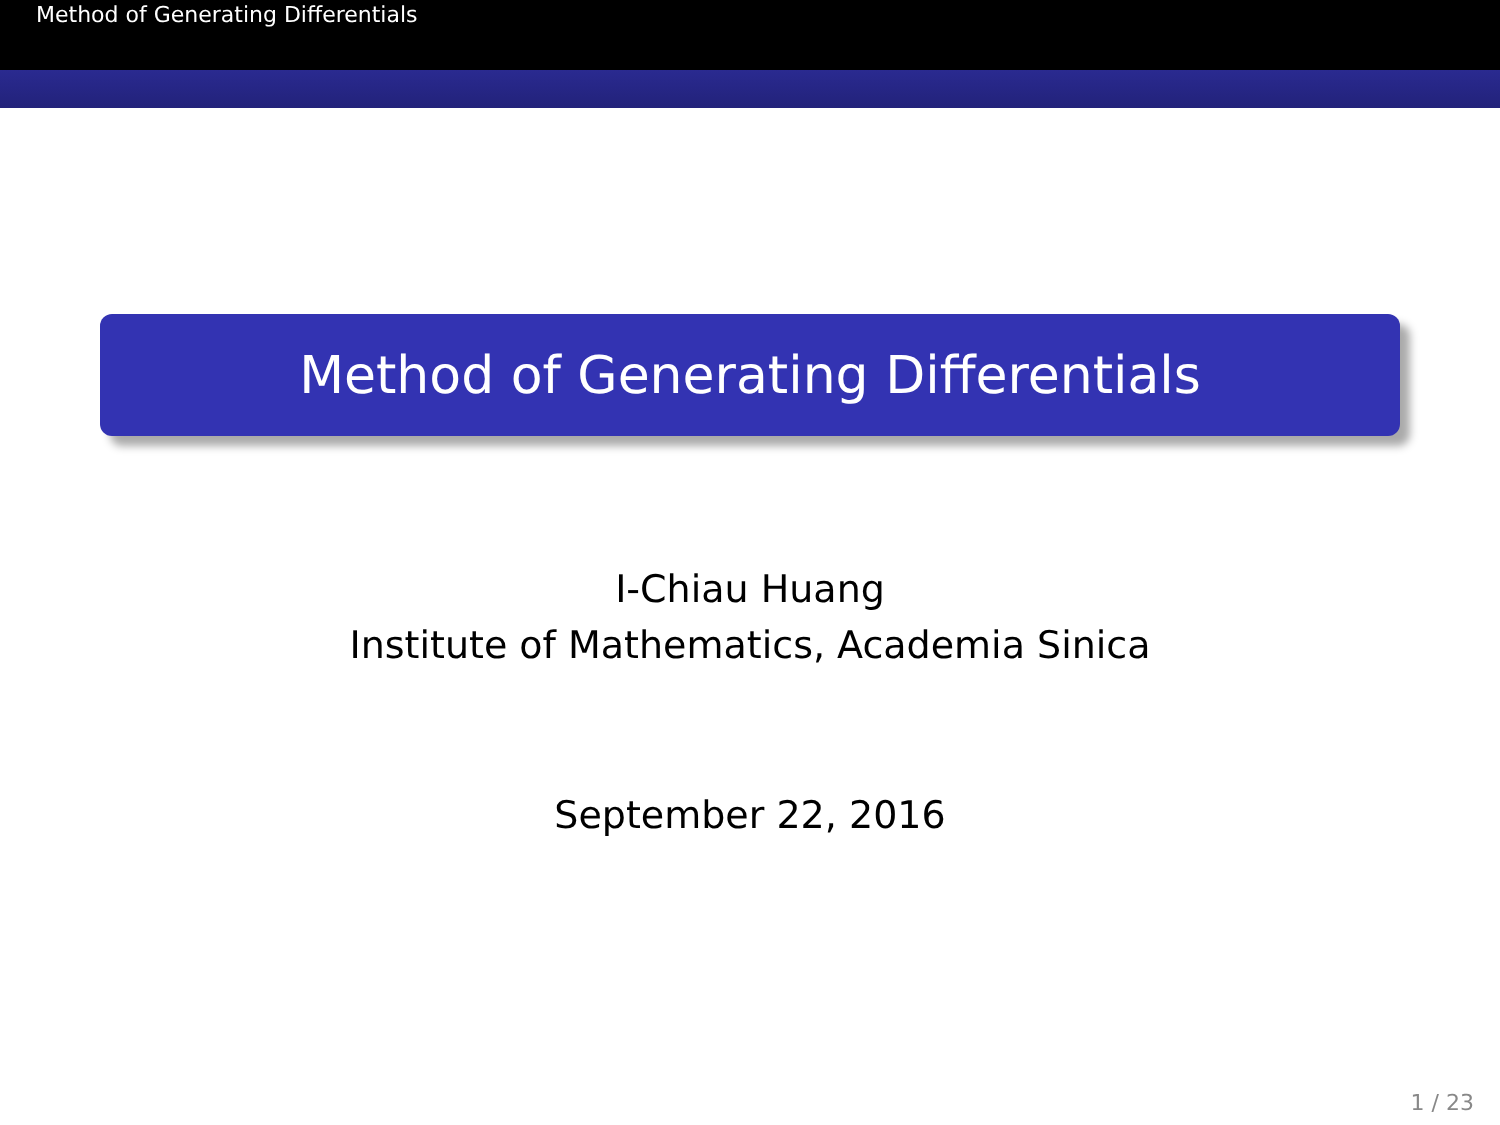Method of Generating Differentials
Method of Generating Differentials
I-Chiau Huang
Institute of Mathematics, Academia Sinica
September 22, 2016
1 / 23